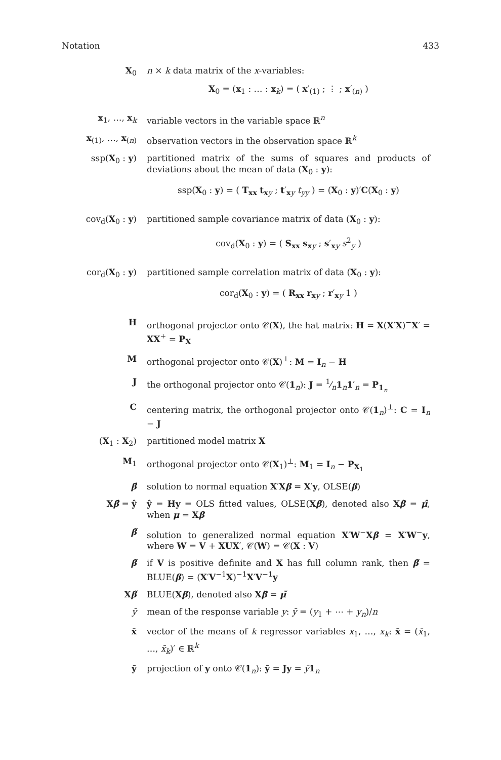Notation 433
X<sub>0</sub> n × k data matrix of the x-variables:
X<sub>0</sub> = (x<sub>1</sub> : … : x<sub>k</sub>) = ( x′<sub>(1)</sub> ; ⋮ ; x′<sub>(n)</sub> )
x<sub>1</sub>, …, x<sub>k</sub> variable vectors in the variable space ℝ<sup>n</sup>
x<sub>(1)</sub>, …, x<sub>(n)</sub> observation vectors in the observation space ℝ<sup>k</sup>
ssp(X<sub>0</sub> : y) partitioned matrix of the sums of squares and products of deviations about the mean of data (X<sub>0</sub> : y):
ssp(X<sub>0</sub> : y) = ( T<sub>xx</sub> t<sub>xy</sub> ; t′<sub>xy</sub> t<sub>yy</sub> ) = (X<sub>0</sub> : y)′C(X<sub>0</sub> : y)
cov<sub>d</sub>(X<sub>0</sub> : y) partitioned sample covariance matrix of data (X<sub>0</sub> : y):
cov<sub>d</sub>(X<sub>0</sub> : y) = ( S<sub>xx</sub> s<sub>xy</sub> ; s′<sub>xy</sub> s<sup>2</sup><sub>y</sub> )
cor<sub>d</sub>(X<sub>0</sub> : y) partitioned sample correlation matrix of data (X<sub>0</sub> : y):
cor<sub>d</sub>(X<sub>0</sub> : y) = ( R<sub>xx</sub> r<sub>xy</sub> ; r′<sub>xy</sub> 1 )
H orthogonal projector onto 𝒞(X), the hat matrix: H = X(X′X)<sup>−</sup>X′ = XX<sup>+</sup> = P<sub>X</sub>
M orthogonal projector onto 𝒞(X)<sup>⊥</sup>: M = I<sub>n</sub> − H
J the orthogonal projector onto 𝒞(1<sub>n</sub>): J = 1⁄n1<sub>n</sub>1′<sub>n</sub> = P<sub>1<sub>n</sub></sub>
C centering matrix, the orthogonal projector onto 𝒞(1<sub>n</sub>)<sup>⊥</sup>: C = I<sub>n</sub> − J
(X<sub>1</sub> : X<sub>2</sub>) partitioned model matrix X
M<sub>1</sub> orthogonal projector onto 𝒞(X<sub>1</sub>)<sup>⊥</sup>: M<sub>1</sub> = I<sub>n</sub> − P<sub>X<sub>1</sub></sub>
β̂ solution to normal equation X′Xβ = X′y, OLSE(β)
Xβ̂ = ŷ ŷ = Hy = OLS fitted values, OLSE(Xβ), denoted also Xβ̂ = μ̂, when μ = Xβ
β̃ solution to generalized normal equation X′W<sup>−</sup>Xβ = X′W<sup>−</sup>y, where W = V + XUX′, 𝒞(W) = 𝒞(X : V)
β̃ if V is positive definite and X has full column rank, then β̃ = BLUE(β) = (X′V<sup>−1</sup>X)<sup>−1</sup>X′V<sup>−1</sup>y
Xβ̃ BLUE(Xβ), denoted also Xβ̃ = μ̃
ȳ mean of the response variable y: ȳ = (y<sub>1</sub> + ⋯ + y<sub>n</sub>)/n
x̄ vector of the means of k regressor variables x<sub>1</sub>, …, x<sub>k</sub>: x̄ = (x̄<sub>1</sub>, …, x̄<sub>k</sub>)′ ∈ ℝ<sup>k</sup>
ȳ̄ projection of y onto 𝒞(1<sub>n</sub>): ȳ̄ = Jy = ȳ 1<sub>n</sub>